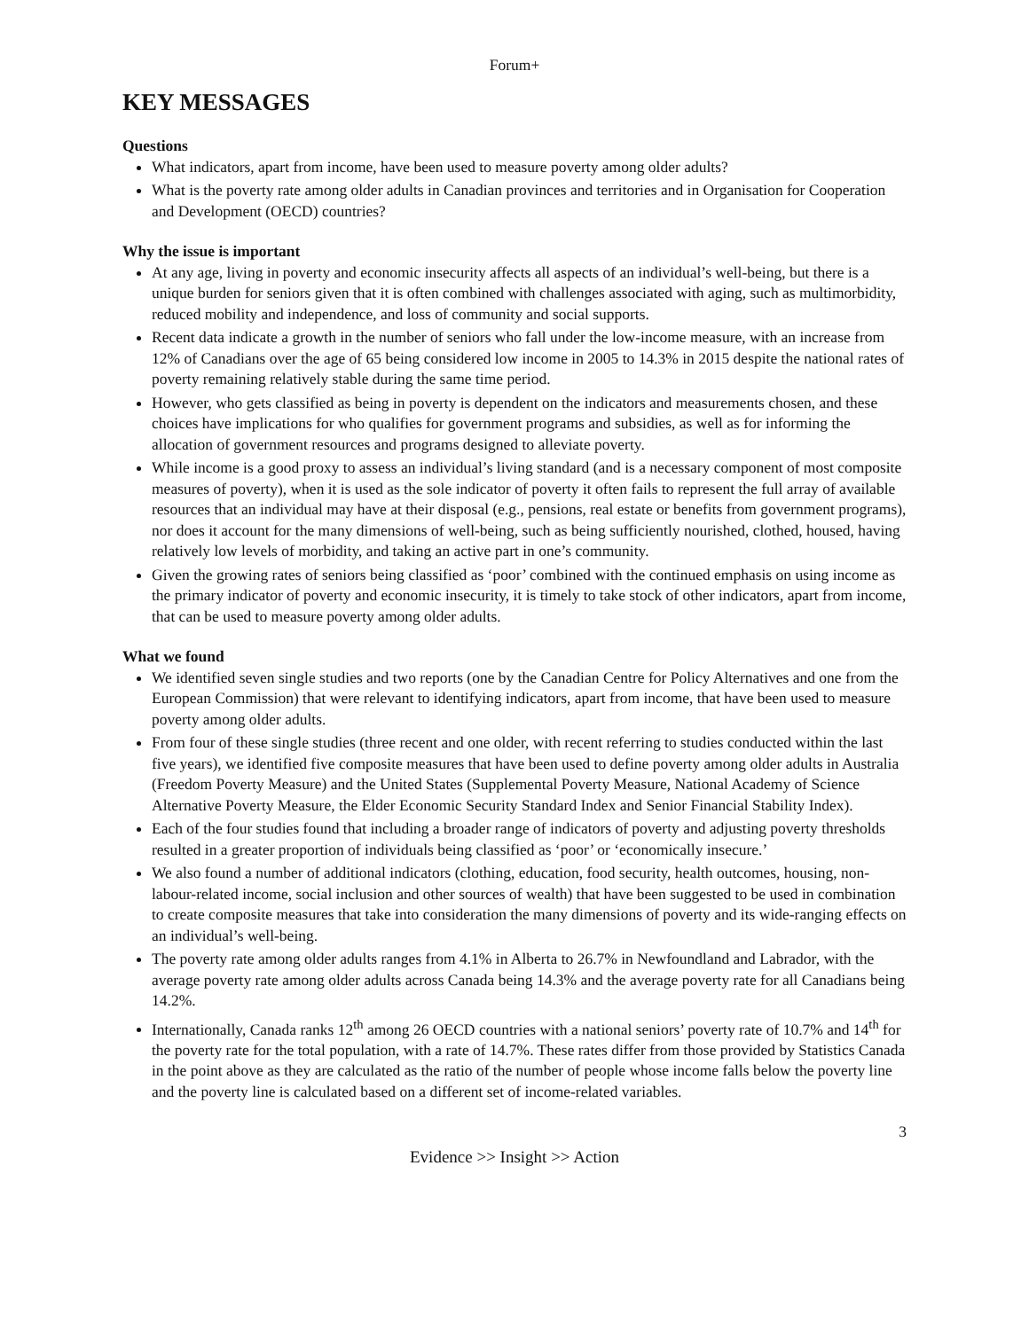Forum+
KEY MESSAGES
Questions
What indicators, apart from income, have been used to measure poverty among older adults?
What is the poverty rate among older adults in Canadian provinces and territories and in Organisation for Cooperation and Development (OECD) countries?
Why the issue is important
At any age, living in poverty and economic insecurity affects all aspects of an individual’s well-being, but there is a unique burden for seniors given that it is often combined with challenges associated with aging, such as multimorbidity, reduced mobility and independence, and loss of community and social supports.
Recent data indicate a growth in the number of seniors who fall under the low-income measure, with an increase from 12% of Canadians over the age of 65 being considered low income in 2005 to 14.3% in 2015 despite the national rates of poverty remaining relatively stable during the same time period.
However, who gets classified as being in poverty is dependent on the indicators and measurements chosen, and these choices have implications for who qualifies for government programs and subsidies, as well as for informing the allocation of government resources and programs designed to alleviate poverty.
While income is a good proxy to assess an individual’s living standard (and is a necessary component of most composite measures of poverty), when it is used as the sole indicator of poverty it often fails to represent the full array of available resources that an individual may have at their disposal (e.g., pensions, real estate or benefits from government programs), nor does it account for the many dimensions of well-being, such as being sufficiently nourished, clothed, housed, having relatively low levels of morbidity, and taking an active part in one’s community.
Given the growing rates of seniors being classified as ‘poor’ combined with the continued emphasis on using income as the primary indicator of poverty and economic insecurity, it is timely to take stock of other indicators, apart from income, that can be used to measure poverty among older adults.
What we found
We identified seven single studies and two reports (one by the Canadian Centre for Policy Alternatives and one from the European Commission) that were relevant to identifying indicators, apart from income, that have been used to measure poverty among older adults.
From four of these single studies (three recent and one older, with recent referring to studies conducted within the last five years), we identified five composite measures that have been used to define poverty among older adults in Australia (Freedom Poverty Measure) and the United States (Supplemental Poverty Measure, National Academy of Science Alternative Poverty Measure, the Elder Economic Security Standard Index and Senior Financial Stability Index).
Each of the four studies found that including a broader range of indicators of poverty and adjusting poverty thresholds resulted in a greater proportion of individuals being classified as ‘poor’ or ‘economically insecure.’
We also found a number of additional indicators (clothing, education, food security, health outcomes, housing, non-labour-related income, social inclusion and other sources of wealth) that have been suggested to be used in combination to create composite measures that take into consideration the many dimensions of poverty and its wide-ranging effects on an individual’s well-being.
The poverty rate among older adults ranges from 4.1% in Alberta to 26.7% in Newfoundland and Labrador, with the average poverty rate among older adults across Canada being 14.3% and the average poverty rate for all Canadians being 14.2%.
Internationally, Canada ranks 12<sup>th</sup> among 26 OECD countries with a national seniors’ poverty rate of 10.7% and 14<sup>th</sup> for the poverty rate for the total population, with a rate of 14.7%. These rates differ from those provided by Statistics Canada in the point above as they are calculated as the ratio of the number of people whose income falls below the poverty line and the poverty line is calculated based on a different set of income-related variables.
3
Evidence >> Insight >> Action